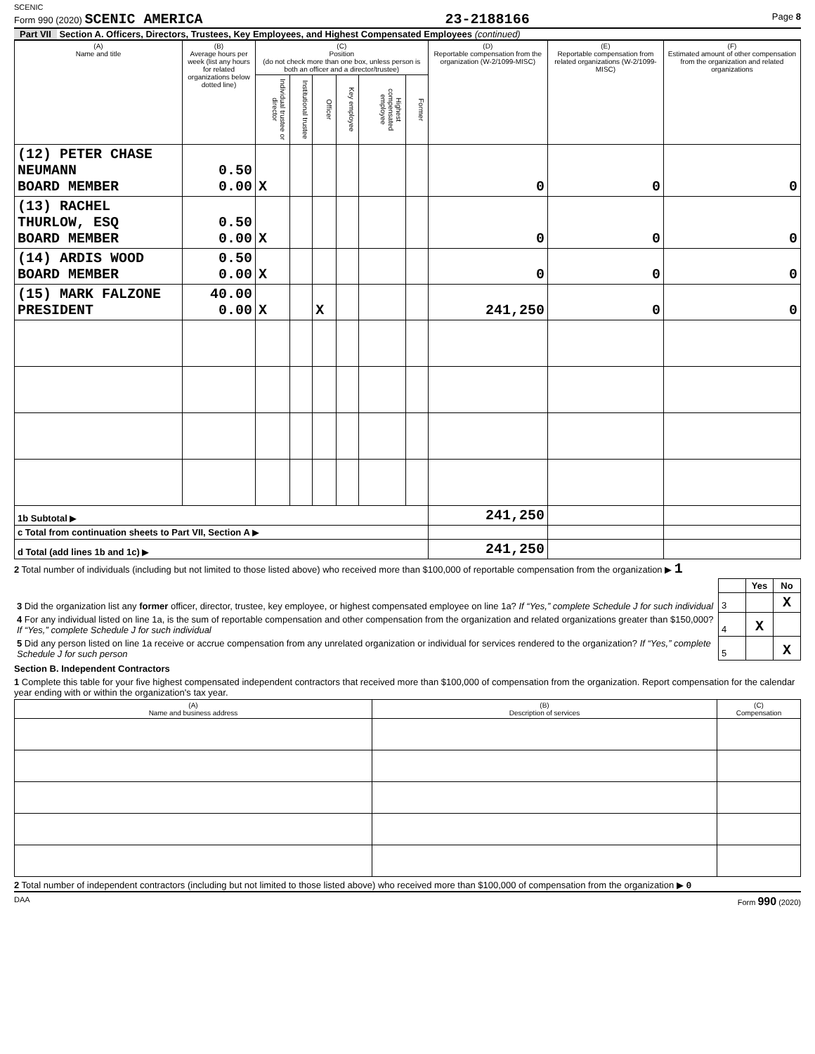SCENIC
Form 990 (2020) SCENIC AMERICA 23-2188166 Page 8
Part VII Section A. Officers, Directors, Trustees, Key Employees, and Highest Compensated Employees (continued)
| (A) Name and title | (B) Average hours per week (list any hours for related organizations below dotted line) | (C) Position (do not check more than one box, unless person is both an officer and a director/trustee) | | | | | | (D) Reportable compensation from the organization (W-2/1099-MISC) | (E) Reportable compensation from related organizations (W-2/1099-MISC) | (F) Estimated amount of other compensation from the organization and related organizations |
| --- | --- | --- | --- | --- | --- | --- | --- | --- | --- | --- |
| | | Individual trustee or director | Institutional trustee | Officer | Key employee | Highest compensated employee | Former | | | |
| (12) PETER CHASE NEUMANN BOARD MEMBER | 0.50 0.00 | X | | | | | | 0 | 0 | 0 |
| (13) RACHEL THURLOW, ESQ BOARD MEMBER | 0.50 0.00 | X | | | | | | 0 | 0 | 0 |
| (14) ARDIS WOOD BOARD MEMBER | 0.50 0.00 | X | | | | | | 0 | 0 | 0 |
| (15) MARK FALZONE PRESIDENT | 40.00 0.00 | X | | X | | | | 241,250 | 0 | 0 |
| 1b Subtotal ▶ | | | | | | | | 241,250 | | |
| c Total from continuation sheets to Part VII, Section A ▶ | | | | | | | | | | |
| d Total (add lines 1b and 1c) ▶ | | | | | | | | 241,250 | | |
2 Total number of individuals (including but not limited to those listed above) who received more than $100,000 of reportable compensation from the organization ▶ 1
| | | Yes | No |
| 3 Did the organization list any former officer, director, trustee, key employee, or highest compensated employee on line 1a? If “Yes,” complete Schedule J for such individual | 3 | | X |
| 4 For any individual listed on line 1a, is the sum of reportable compensation and other compensation from the organization and related organizations greater than $150,000? If “Yes,” complete Schedule J for such individual | 4 | X | |
| 5 Did any person listed on line 1a receive or accrue compensation from any unrelated organization or individual for services rendered to the organization? If “Yes,” complete Schedule J for such person | 5 | | X |
Section B. Independent Contractors
1 Complete this table for your five highest compensated independent contractors that received more than $100,000 of compensation from the organization. Report compensation for the calendar year ending with or within the organization's tax year.
| (A) Name and business address | (B) Description of services | (C) Compensation |
| --- | --- | --- |
2 Total number of independent contractors (including but not limited to those listed above) who received more than $100,000 of compensation from the organization ▶ 0
DAA Form 990 (2020)